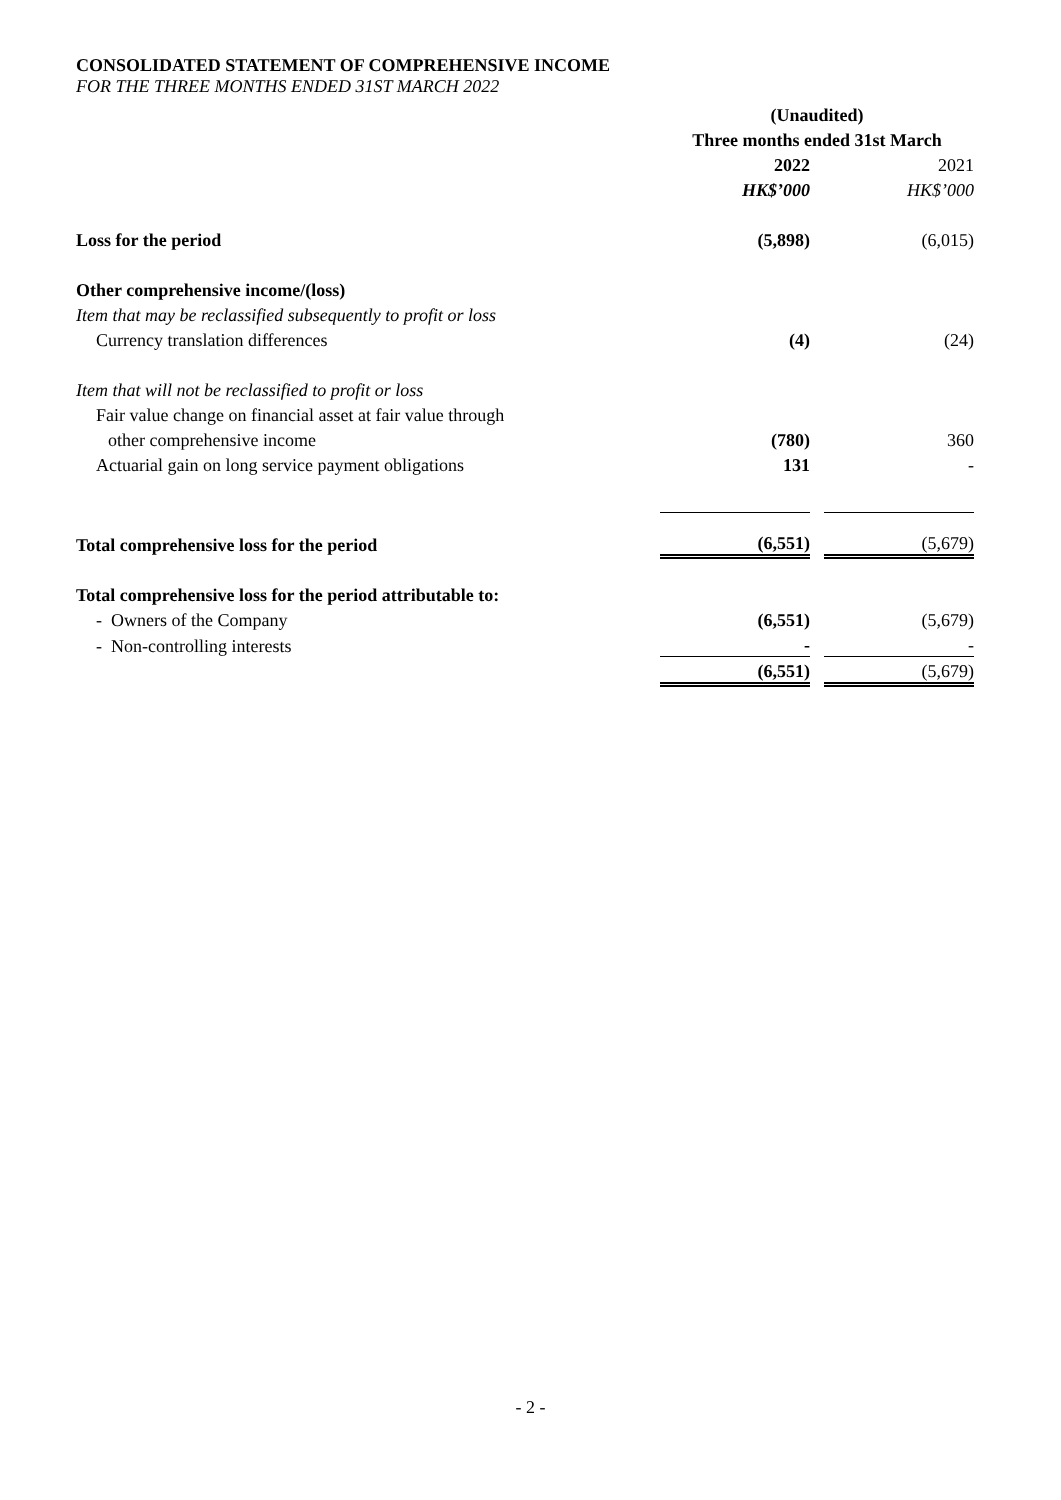CONSOLIDATED STATEMENT OF COMPREHENSIVE INCOME
FOR THE THREE MONTHS ENDED 31ST MARCH 2022
| | (Unaudited) | | |
| | Three months ended 31st March | | |
| | 2022 | | 2021 |
| | HK$’000 | | HK$’000 |
| Loss for the period | (5,898) | | (6,015) |
| Other comprehensive income/(loss) | | | |
| Item that may be reclassified subsequently to profit or loss | | | |
| Currency translation differences | (4) | | (24) |
| Item that will not be reclassified to profit or loss | | | |
| Fair value change on financial asset at fair value through | | | |
| other comprehensive income | (780) | | 360 |
| Actuarial gain on long service payment obligations | 131 | | - |
| Total comprehensive loss for the period | (6,551) | | (5,679) |
| Total comprehensive loss for the period attributable to: | | | |
| - Owners of the Company | (6,551) | | (5,679) |
| - Non-controlling interests | - | | - |
| | (6,551) | | (5,679) |
- 2 -